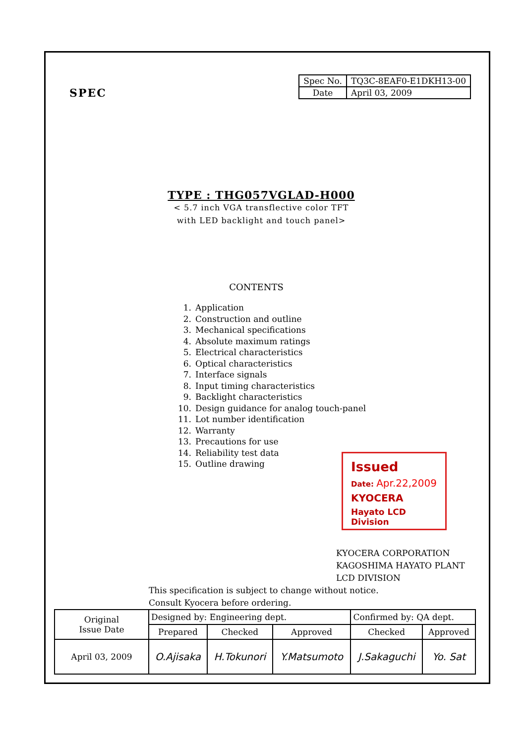SPEC
| Spec No. | TQ3C-8EAF0-E1DKH13-00 |
| Date | April 03, 2009 |
TYPE : THG057VGLAD-H000
< 5.7 inch VGA transflective color TFT
with LED backlight and touch panel>
CONTENTS
1. Application
2. Construction and outline
3. Mechanical specifications
4. Absolute maximum ratings
5. Electrical characteristics
6. Optical characteristics
7. Interface signals
8. Input timing characteristics
9. Backlight characteristics
10. Design guidance for analog touch-panel
11. Lot number identification
12. Warranty
13. Precautions for use
14. Reliability test data
15. Outline drawing
Issued
Date: Apr.22,2009
KYOCERA
Hayato LCD Division
KYOCERA CORPORATION
KAGOSHIMA HAYATO PLANT
LCD DIVISION
This specification is subject to change without notice.
Consult Kyocera before ordering.
| Original Issue Date | Designed by: Engineering dept. | | | Confirmed by: QA dept. | |
| | Prepared | Checked | Approved | Checked | Approved |
| April 03, 2009 | O.Ajisaka | H.Tokunori | Y.Matsumoto | J.Sakaguchi | Yo. Sat |